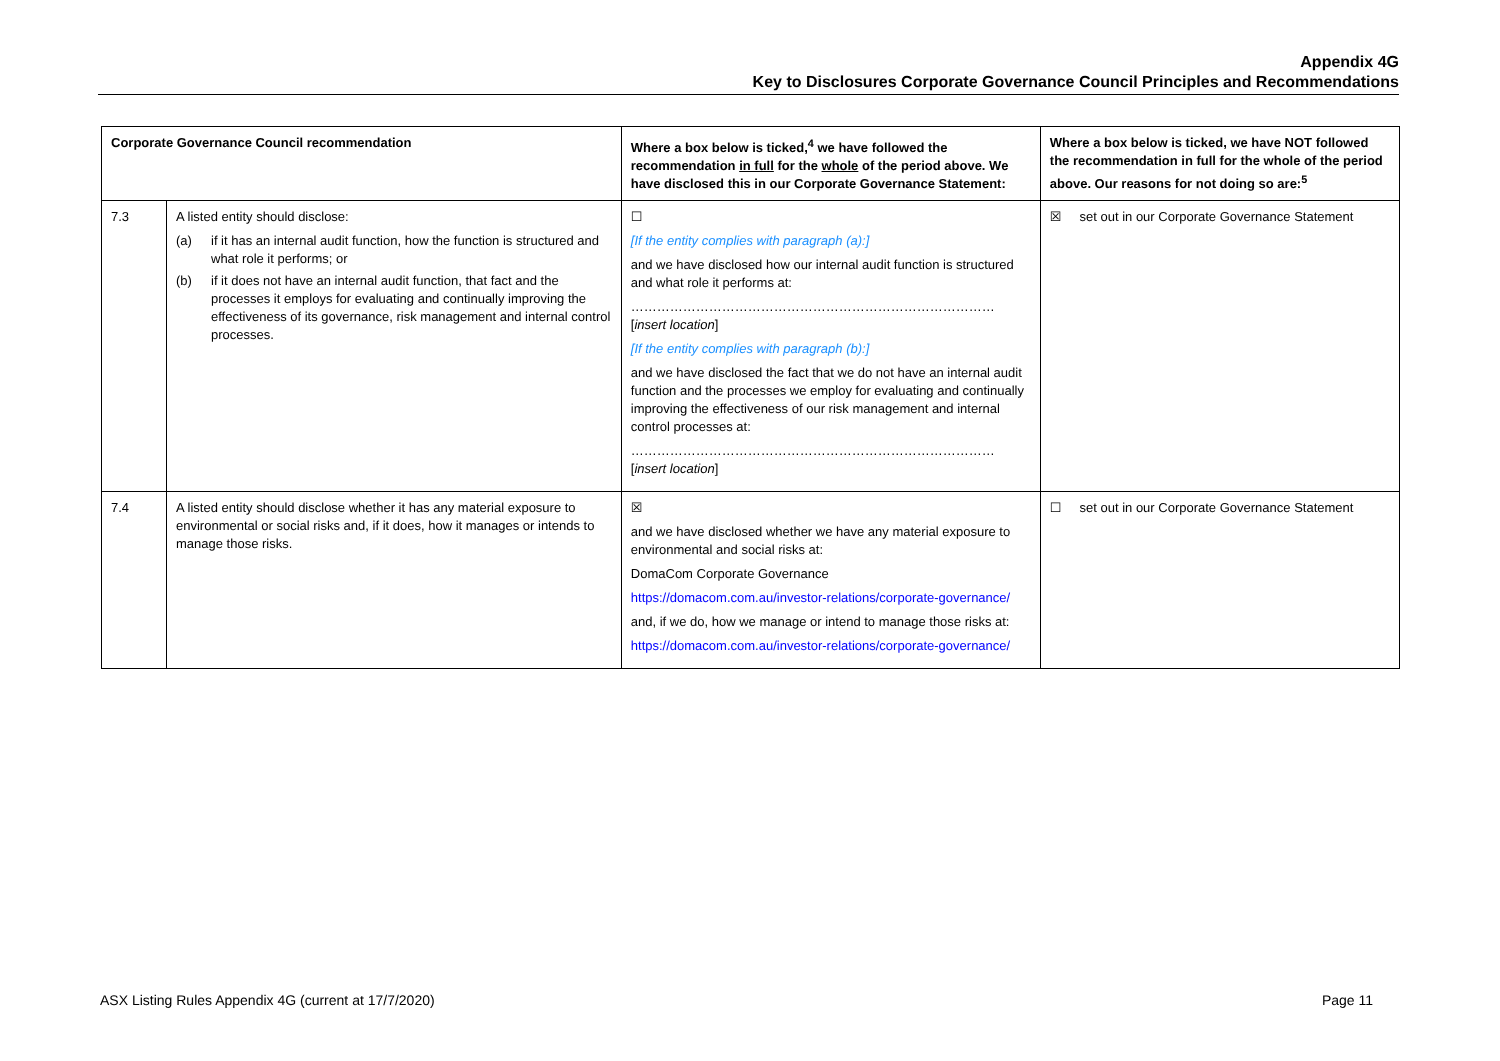Appendix 4G
Key to Disclosures Corporate Governance Council Principles and Recommendations
| Corporate Governance Council recommendation | | Where a box below is ticked,<sup>4</sup> we have followed the recommendation in full for the whole of the period above. We have disclosed this in our Corporate Governance Statement: | Where a box below is ticked, we have NOT followed the recommendation in full for the whole of the period above. Our reasons for not doing so are:<sup>5</sup> |
| --- | --- | --- | --- |
| 7.3 | A listed entity should disclose: (a) if it has an internal audit function, how the function is structured and what role it performs; or (b) if it does not have an internal audit function, that fact and the processes it employs for evaluating and continually improving the effectiveness of its governance, risk management and internal control processes. | ☐ [If the entity complies with paragraph (a):] and we have disclosed how our internal audit function is structured and what role it performs at: ………………………………………………………………………… [ insert location ] [If the entity complies with paragraph (b):] and we have disclosed the fact that we do not have an internal audit function and the processes we employ for evaluating and continually improving the effectiveness of our risk management and internal control processes at: ………………………………………………………………………… [ insert location ] | ☒ set out in our Corporate Governance Statement |
| 7.4 | A listed entity should disclose whether it has any material exposure to environmental or social risks and, if it does, how it manages or intends to manage those risks. | ☒ and we have disclosed whether we have any material exposure to environmental and social risks at: DomaCom Corporate Governance https://domacom.com.au/investor-relations/corporate-governance/ and, if we do, how we manage or intend to manage those risks at: https://domacom.com.au/investor-relations/corporate-governance/ | ☐ set out in our Corporate Governance Statement |
ASX Listing Rules Appendix 4G (current at 17/7/2020) Page 11